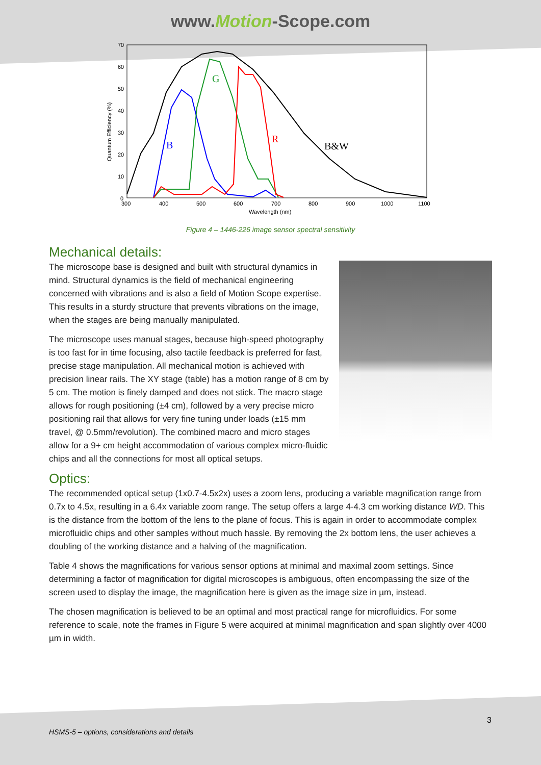www.Motion-Scope.com
70
60
50
40
30
20
10
0
300
400
500
600
700
800
900
1000
1100
Wavelength (nm)
Quantum Efficiency (%)
B
G
R
B&W
Figure 4 – 1446-226 image sensor spectral sensitivity
Mechanical details:
The microscope base is designed and built with structural dynamics in mind. Structural dynamics is the field of mechanical engineering concerned with vibrations and is also a field of Motion Scope expertise. This results in a sturdy structure that prevents vibrations on the image, when the stages are being manually manipulated.
The microscope uses manual stages, because high-speed photography is too fast for in time focusing, also tactile feedback is preferred for fast, precise stage manipulation. All mechanical motion is achieved with precision linear rails. The XY stage (table) has a motion range of 8 cm by 5 cm. The motion is finely damped and does not stick. The macro stage allows for rough positioning (±4 cm), followed by a very precise micro positioning rail that allows for very fine tuning under loads (±15 mm travel, @ 0.5mm/revolution). The combined macro and micro stages allow for a 9+ cm height accommodation of various complex micro-fluidic chips and all the connections for most all optical setups.
Optics:
The recommended optical setup (1x0.7-4.5x2x) uses a zoom lens, producing a variable magnification range from 0.7x to 4.5x, resulting in a 6.4x variable zoom range. The setup offers a large 4-4.3 cm working distance WD. This is the distance from the bottom of the lens to the plane of focus. This is again in order to accommodate complex microfluidic chips and other samples without much hassle. By removing the 2x bottom lens, the user achieves a doubling of the working distance and a halving of the magnification.
Table 4 shows the magnifications for various sensor options at minimal and maximal zoom settings. Since determining a factor of magnification for digital microscopes is ambiguous, often encompassing the size of the screen used to display the image, the magnification here is given as the image size in µm, instead.
The chosen magnification is believed to be an optimal and most practical range for microfluidics. For some reference to scale, note the frames in Figure 5 were acquired at minimal magnification and span slightly over 4000 µm in width.
3
HSMS-5 – options, considerations and details